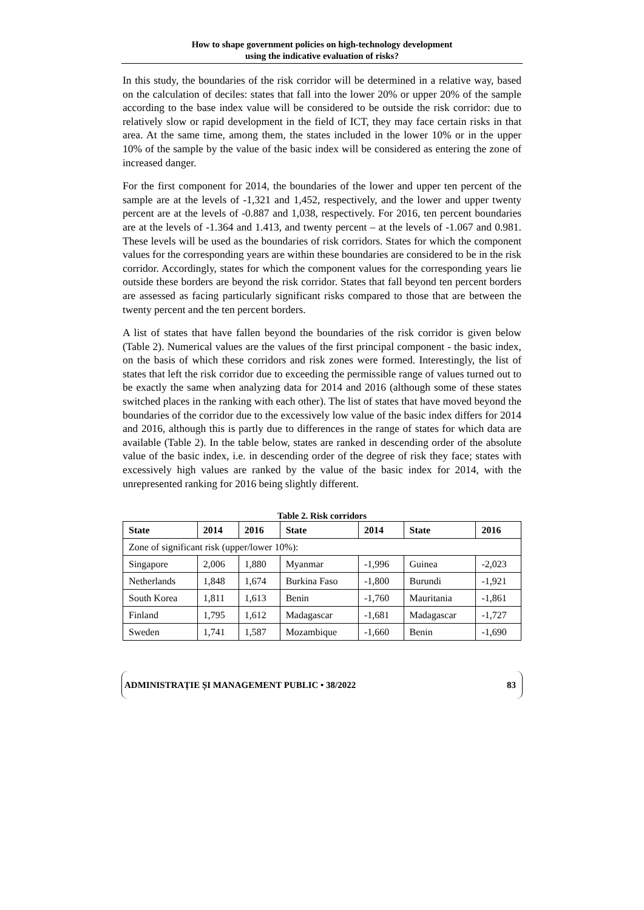How to shape government policies on high-technology development
using the indicative evaluation of risks?
In this study, the boundaries of the risk corridor will be determined in a relative way, based on the calculation of deciles: states that fall into the lower 20% or upper 20% of the sample according to the base index value will be considered to be outside the risk corridor: due to relatively slow or rapid development in the field of ICT, they may face certain risks in that area. At the same time, among them, the states included in the lower 10% or in the upper 10% of the sample by the value of the basic index will be considered as entering the zone of increased danger.
For the first component for 2014, the boundaries of the lower and upper ten percent of the sample are at the levels of -1,321 and 1,452, respectively, and the lower and upper twenty percent are at the levels of -0.887 and 1,038, respectively. For 2016, ten percent boundaries are at the levels of -1.364 and 1.413, and twenty percent – at the levels of -1.067 and 0.981. These levels will be used as the boundaries of risk corridors. States for which the component values for the corresponding years are within these boundaries are considered to be in the risk corridor. Accordingly, states for which the component values for the corresponding years lie outside these borders are beyond the risk corridor. States that fall beyond ten percent borders are assessed as facing particularly significant risks compared to those that are between the twenty percent and the ten percent borders.
A list of states that have fallen beyond the boundaries of the risk corridor is given below (Table 2). Numerical values are the values of the first principal component - the basic index, on the basis of which these corridors and risk zones were formed. Interestingly, the list of states that left the risk corridor due to exceeding the permissible range of values turned out to be exactly the same when analyzing data for 2014 and 2016 (although some of these states switched places in the ranking with each other). The list of states that have moved beyond the boundaries of the corridor due to the excessively low value of the basic index differs for 2014 and 2016, although this is partly due to differences in the range of states for which data are available (Table 2). In the table below, states are ranked in descending order of the absolute value of the basic index, i.e. in descending order of the degree of risk they face; states with excessively high values are ranked by the value of the basic index for 2014, with the unrepresented ranking for 2016 being slightly different.
Table 2. Risk corridors
| State | 2014 | 2016 | State | 2014 | State | 2016 |
| --- | --- | --- | --- | --- | --- | --- |
| Zone of significant risk (upper/lower 10%): | | | | | | |
| Singapore | 2,006 | 1,880 | Myanmar | -1,996 | Guinea | -2,023 |
| Netherlands | 1,848 | 1,674 | Burkina Faso | -1,800 | Burundi | -1,921 |
| South Korea | 1,811 | 1,613 | Benin | -1,760 | Mauritania | -1,861 |
| Finland | 1,795 | 1,612 | Madagascar | -1,681 | Madagascar | -1,727 |
| Sweden | 1,741 | 1,587 | Mozambique | -1,660 | Benin | -1,690 |
ADMINISTRAȚIE ȘI MANAGEMENT PUBLIC • 38/2022 83